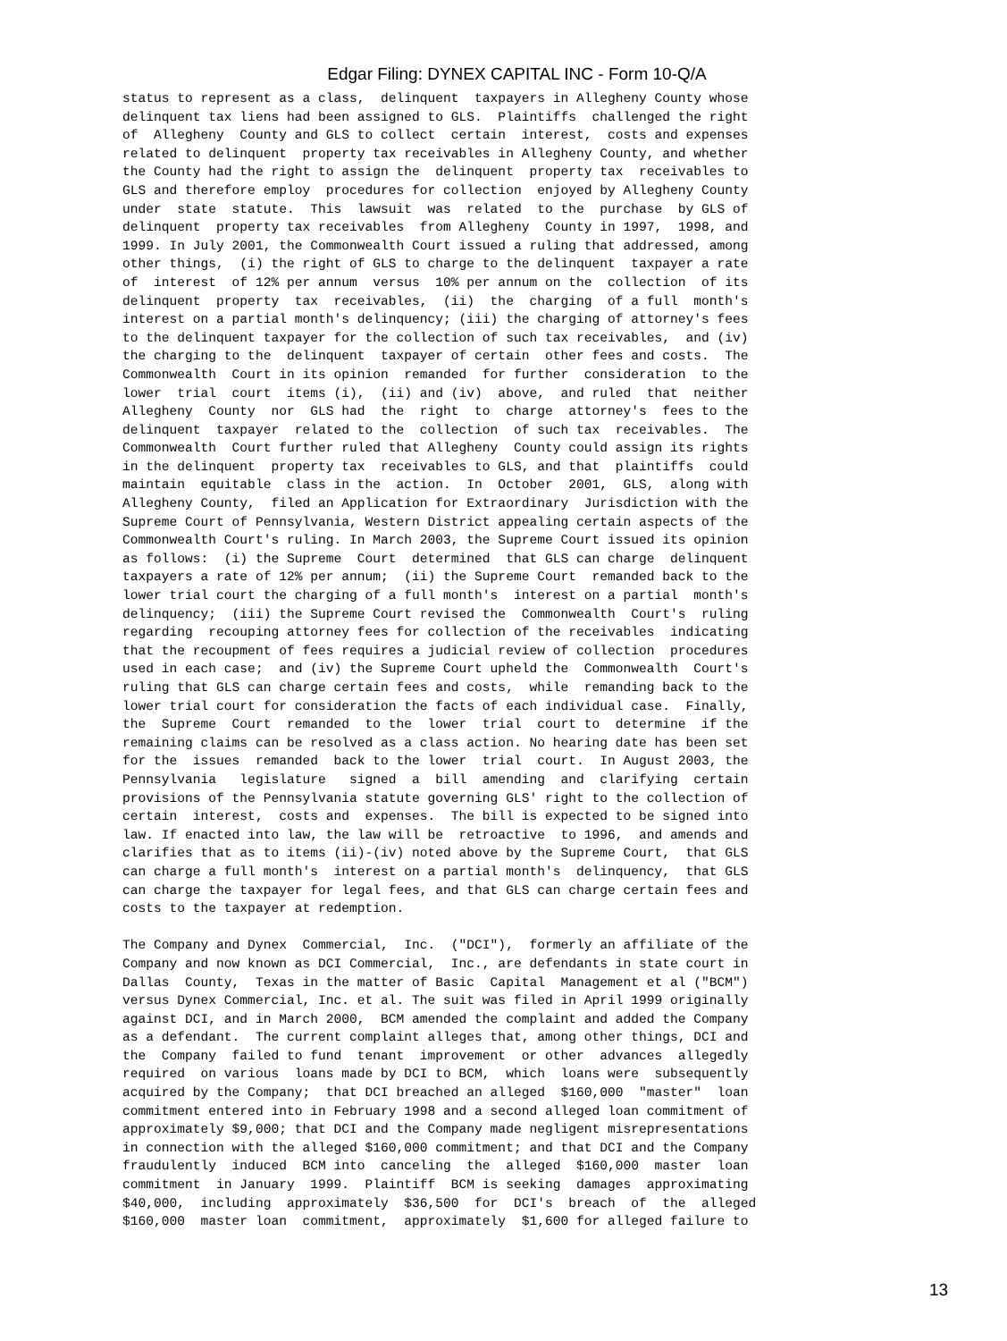Edgar Filing: DYNEX CAPITAL INC - Form 10-Q/A
status to represent as a class,  delinquent  taxpayers in Allegheny County whose
delinquent tax liens had been assigned to GLS.  Plaintiffs  challenged the right
of  Allegheny  County and GLS to collect  certain  interest,  costs and expenses
related to delinquent  property tax receivables in Allegheny County, and whether
the County had the right to assign the  delinquent  property tax  receivables to
GLS and therefore employ  procedures for collection  enjoyed by Allegheny County
under  state  statute.  This  lawsuit  was  related  to the  purchase  by GLS of
delinquent  property tax receivables  from Allegheny  County in 1997,  1998, and
1999. In July 2001, the Commonwealth Court issued a ruling that addressed, among
other things,  (i) the right of GLS to charge to the delinquent  taxpayer a rate
of  interest  of 12% per annum  versus  10% per annum on the  collection  of its
delinquent  property  tax  receivables,  (ii)  the  charging  of a full  month's
interest on a partial month's delinquency; (iii) the charging of attorney's fees
to the delinquent taxpayer for the collection of such tax receivables,  and (iv)
the charging to the  delinquent  taxpayer of certain  other fees and costs.  The
Commonwealth  Court in its opinion  remanded  for further  consideration  to the
lower  trial  court  items (i),  (ii) and (iv)  above,  and ruled  that  neither
Allegheny  County  nor  GLS had  the  right  to  charge  attorney's  fees to the
delinquent  taxpayer  related to the  collection  of such tax  receivables.  The
Commonwealth  Court further ruled that Allegheny  County could assign its rights
in the delinquent  property tax  receivables to GLS, and that  plaintiffs  could
maintain  equitable  class in the  action.  In  October  2001,  GLS,  along with
Allegheny County,  filed an Application for Extraordinary  Jurisdiction with the
Supreme Court of Pennsylvania, Western District appealing certain aspects of the
Commonwealth Court's ruling. In March 2003, the Supreme Court issued its opinion
as follows:  (i) the Supreme  Court  determined  that GLS can charge  delinquent
taxpayers a rate of 12% per annum;  (ii) the Supreme Court  remanded back to the
lower trial court the charging of a full month's  interest on a partial  month's
delinquency;  (iii) the Supreme Court revised the  Commonwealth  Court's  ruling
regarding  recouping attorney fees for collection of the receivables  indicating
that the recoupment of fees requires a judicial review of collection  procedures
used in each case;  and (iv) the Supreme Court upheld the  Commonwealth  Court's
ruling that GLS can charge certain fees and costs,  while  remanding back to the
lower trial court for consideration the facts of each individual case.  Finally,
the  Supreme  Court  remanded  to the  lower  trial  court to  determine  if the
remaining claims can be resolved as a class action. No hearing date has been set
for the  issues  remanded  back to the lower  trial  court.  In August 2003, the
Pennsylvania   legislature   signed  a  bill  amending  and  clarifying  certain
provisions of the Pennsylvania statute governing GLS' right to the collection of
certain  interest,  costs and  expenses.  The bill is expected to be signed into
law. If enacted into law, the law will be  retroactive  to 1996,  and amends and
clarifies that as to items (ii)-(iv) noted above by the Supreme Court,  that GLS
can charge a full month's  interest on a partial month's  delinquency,  that GLS
can charge the taxpayer for legal fees, and that GLS can charge certain fees and
costs to the taxpayer at redemption.

The Company and Dynex  Commercial,  Inc.  ("DCI"),  formerly an affiliate of the
Company and now known as DCI Commercial,  Inc., are defendants in state court in
Dallas  County,  Texas in the matter of Basic  Capital  Management et al ("BCM")
versus Dynex Commercial, Inc. et al. The suit was filed in April 1999 originally
against DCI, and in March 2000,  BCM amended the complaint and added the Company
as a defendant.  The current complaint alleges that, among other things, DCI and
the  Company  failed to fund  tenant  improvement  or other  advances  allegedly
required  on various  loans made by DCI to BCM,  which  loans were  subsequently
acquired by the Company;  that DCI breached an alleged  $160,000  "master"  loan
commitment entered into in February 1998 and a second alleged loan commitment of
approximately $9,000; that DCI and the Company made negligent misrepresentations
in connection with the alleged $160,000 commitment; and that DCI and the Company
fraudulently  induced  BCM into  canceling  the  alleged  $160,000  master  loan
commitment  in January  1999.  Plaintiff  BCM is seeking  damages  approximating
$40,000,  including  approximately  $36,500  for  DCI's  breach  of  the  alleged
$160,000  master loan  commitment,  approximately  $1,600 for alleged failure to
13